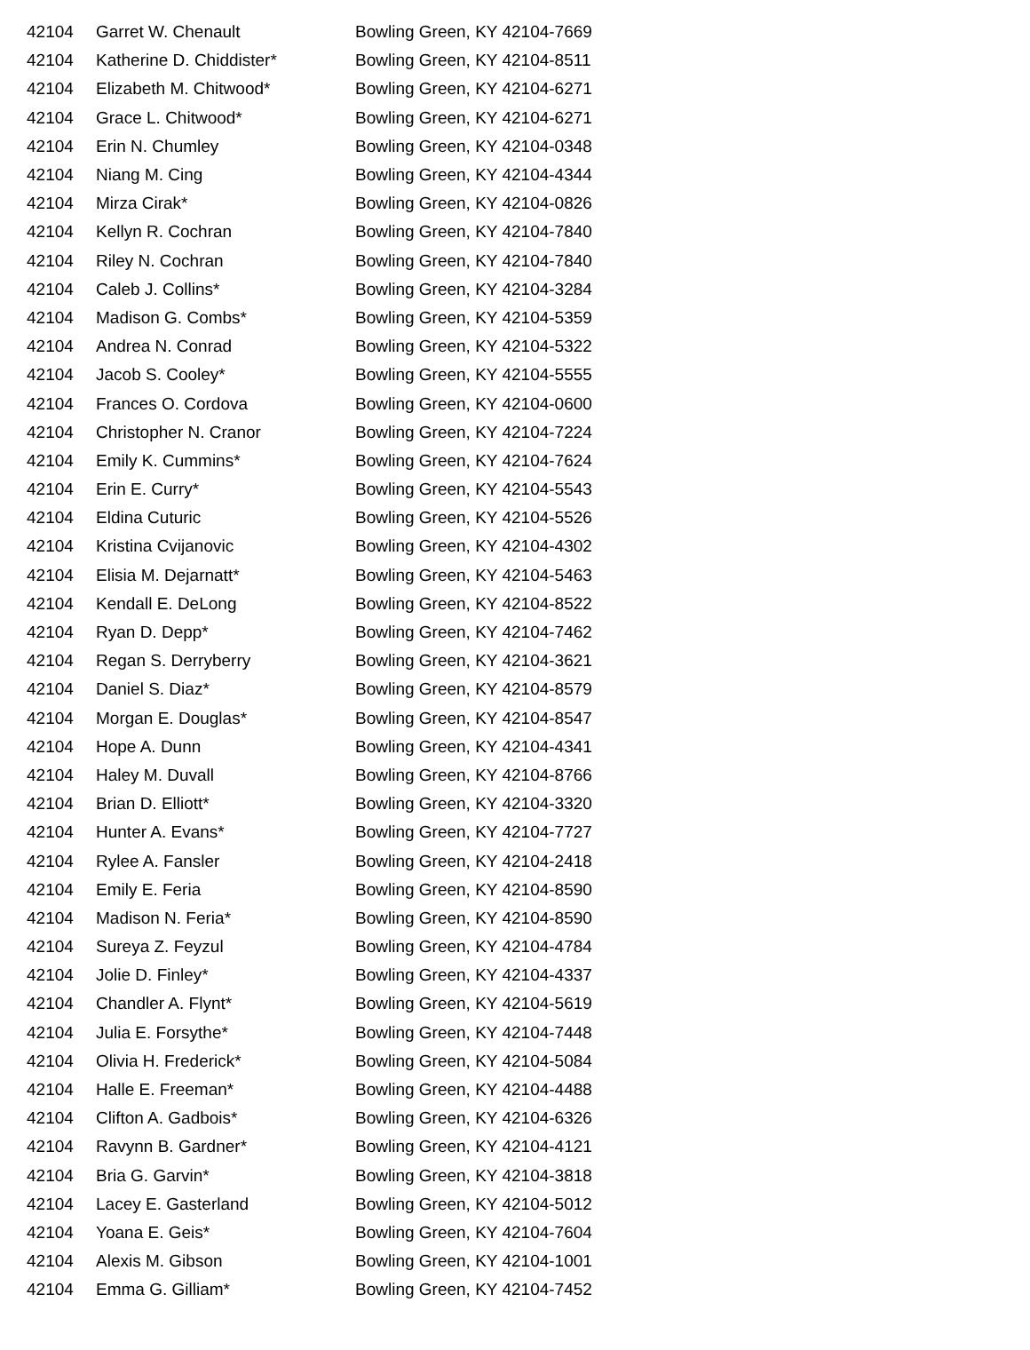| 42104 | Garret W. Chenault | Bowling Green, KY 42104-7669 |
| 42104 | Katherine D. Chiddister* | Bowling Green, KY 42104-8511 |
| 42104 | Elizabeth M. Chitwood* | Bowling Green, KY 42104-6271 |
| 42104 | Grace L. Chitwood* | Bowling Green, KY 42104-6271 |
| 42104 | Erin N. Chumley | Bowling Green, KY 42104-0348 |
| 42104 | Niang M. Cing | Bowling Green, KY 42104-4344 |
| 42104 | Mirza Cirak* | Bowling Green, KY 42104-0826 |
| 42104 | Kellyn R. Cochran | Bowling Green, KY 42104-7840 |
| 42104 | Riley N. Cochran | Bowling Green, KY 42104-7840 |
| 42104 | Caleb J. Collins* | Bowling Green, KY 42104-3284 |
| 42104 | Madison G. Combs* | Bowling Green, KY 42104-5359 |
| 42104 | Andrea N. Conrad | Bowling Green, KY 42104-5322 |
| 42104 | Jacob S. Cooley* | Bowling Green, KY 42104-5555 |
| 42104 | Frances O. Cordova | Bowling Green, KY 42104-0600 |
| 42104 | Christopher N. Cranor | Bowling Green, KY 42104-7224 |
| 42104 | Emily K. Cummins* | Bowling Green, KY 42104-7624 |
| 42104 | Erin E. Curry* | Bowling Green, KY 42104-5543 |
| 42104 | Eldina Cuturic | Bowling Green, KY 42104-5526 |
| 42104 | Kristina Cvijanovic | Bowling Green, KY 42104-4302 |
| 42104 | Elisia M. Dejarnatt* | Bowling Green, KY 42104-5463 |
| 42104 | Kendall E. DeLong | Bowling Green, KY 42104-8522 |
| 42104 | Ryan D. Depp* | Bowling Green, KY 42104-7462 |
| 42104 | Regan S. Derryberry | Bowling Green, KY 42104-3621 |
| 42104 | Daniel S. Diaz* | Bowling Green, KY 42104-8579 |
| 42104 | Morgan E. Douglas* | Bowling Green, KY 42104-8547 |
| 42104 | Hope A. Dunn | Bowling Green, KY 42104-4341 |
| 42104 | Haley M. Duvall | Bowling Green, KY 42104-8766 |
| 42104 | Brian D. Elliott* | Bowling Green, KY 42104-3320 |
| 42104 | Hunter A. Evans* | Bowling Green, KY 42104-7727 |
| 42104 | Rylee A. Fansler | Bowling Green, KY 42104-2418 |
| 42104 | Emily E. Feria | Bowling Green, KY 42104-8590 |
| 42104 | Madison N. Feria* | Bowling Green, KY 42104-8590 |
| 42104 | Sureya Z. Feyzul | Bowling Green, KY 42104-4784 |
| 42104 | Jolie D. Finley* | Bowling Green, KY 42104-4337 |
| 42104 | Chandler A. Flynt* | Bowling Green, KY 42104-5619 |
| 42104 | Julia E. Forsythe* | Bowling Green, KY 42104-7448 |
| 42104 | Olivia H. Frederick* | Bowling Green, KY 42104-5084 |
| 42104 | Halle E. Freeman* | Bowling Green, KY 42104-4488 |
| 42104 | Clifton A. Gadbois* | Bowling Green, KY 42104-6326 |
| 42104 | Ravynn B. Gardner* | Bowling Green, KY 42104-4121 |
| 42104 | Bria G. Garvin* | Bowling Green, KY 42104-3818 |
| 42104 | Lacey E. Gasterland | Bowling Green, KY 42104-5012 |
| 42104 | Yoana E. Geis* | Bowling Green, KY 42104-7604 |
| 42104 | Alexis M. Gibson | Bowling Green, KY 42104-1001 |
| 42104 | Emma G. Gilliam* | Bowling Green, KY 42104-7452 |